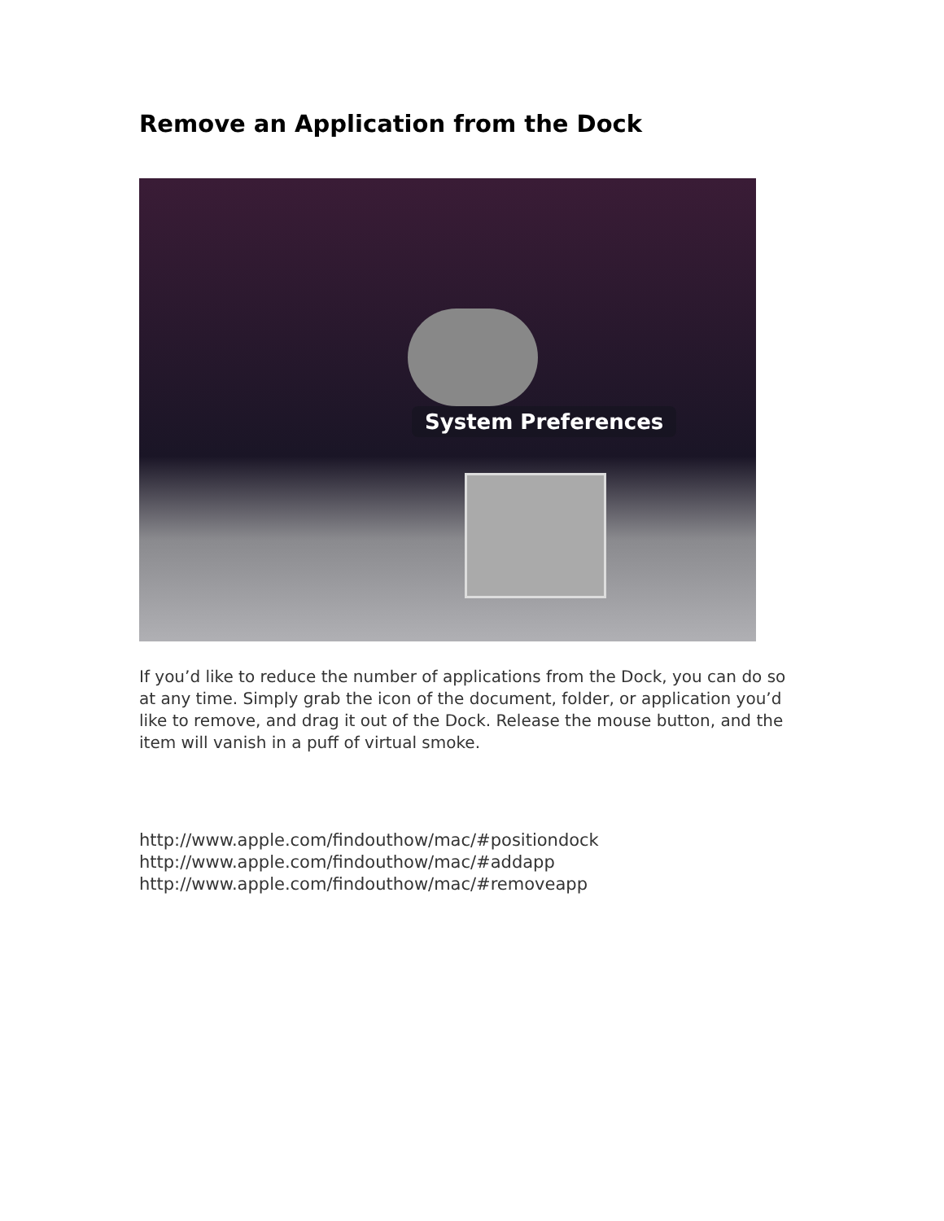Remove an Application from the Dock
System Preferences
If you’d like to reduce the number of applications from the Dock, you can do so at any time. Simply grab the icon of the document, folder, or application you’d like to remove, and drag it out of the Dock. Release the mouse button, and the item will vanish in a puff of virtual smoke.
http://www.apple.com/findouthow/mac/#positiondock
http://www.apple.com/findouthow/mac/#addapp
http://www.apple.com/findouthow/mac/#removeapp